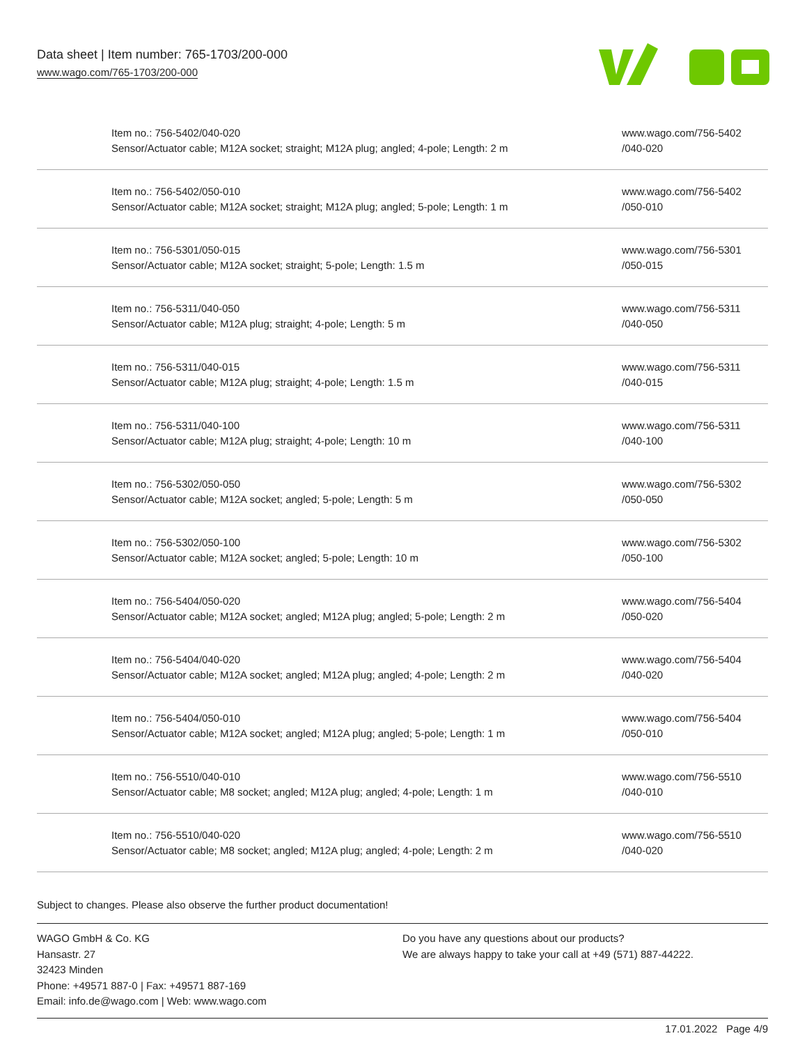Data sheet | Item number: 765-1703/200-000
www.wago.com/765-1703/200-000
| Item no.: 756-5402/040-020 Sensor/Actuator cable; M12A socket; straight; M12A plug; angled; 4-pole; Length: 2 m | www.wago.com/756-5402 /040-020 |
| Item no.: 756-5402/050-010 Sensor/Actuator cable; M12A socket; straight; M12A plug; angled; 5-pole; Length: 1 m | www.wago.com/756-5402 /050-010 |
| Item no.: 756-5301/050-015 Sensor/Actuator cable; M12A socket; straight; 5-pole; Length: 1.5 m | www.wago.com/756-5301 /050-015 |
| Item no.: 756-5311/040-050 Sensor/Actuator cable; M12A plug; straight; 4-pole; Length: 5 m | www.wago.com/756-5311 /040-050 |
| Item no.: 756-5311/040-015 Sensor/Actuator cable; M12A plug; straight; 4-pole; Length: 1.5 m | www.wago.com/756-5311 /040-015 |
| Item no.: 756-5311/040-100 Sensor/Actuator cable; M12A plug; straight; 4-pole; Length: 10 m | www.wago.com/756-5311 /040-100 |
| Item no.: 756-5302/050-050 Sensor/Actuator cable; M12A socket; angled; 5-pole; Length: 5 m | www.wago.com/756-5302 /050-050 |
| Item no.: 756-5302/050-100 Sensor/Actuator cable; M12A socket; angled; 5-pole; Length: 10 m | www.wago.com/756-5302 /050-100 |
| Item no.: 756-5404/050-020 Sensor/Actuator cable; M12A socket; angled; M12A plug; angled; 5-pole; Length: 2 m | www.wago.com/756-5404 /050-020 |
| Item no.: 756-5404/040-020 Sensor/Actuator cable; M12A socket; angled; M12A plug; angled; 4-pole; Length: 2 m | www.wago.com/756-5404 /040-020 |
| Item no.: 756-5404/050-010 Sensor/Actuator cable; M12A socket; angled; M12A plug; angled; 5-pole; Length: 1 m | www.wago.com/756-5404 /050-010 |
| Item no.: 756-5510/040-010 Sensor/Actuator cable; M8 socket; angled; M12A plug; angled; 4-pole; Length: 1 m | www.wago.com/756-5510 /040-010 |
| Item no.: 756-5510/040-020 Sensor/Actuator cable; M8 socket; angled; M12A plug; angled; 4-pole; Length: 2 m | www.wago.com/756-5510 /040-020 |
Subject to changes. Please also observe the further product documentation!
WAGO GmbH & Co. KG
Hansastr. 27
32423 Minden
Phone: +49571 887-0 | Fax: +49571 887-169
Email: info.de@wago.com | Web: www.wago.com
Do you have any questions about our products?
We are always happy to take your call at +49 (571) 887-44222.
17.01.2022 Page 4/9